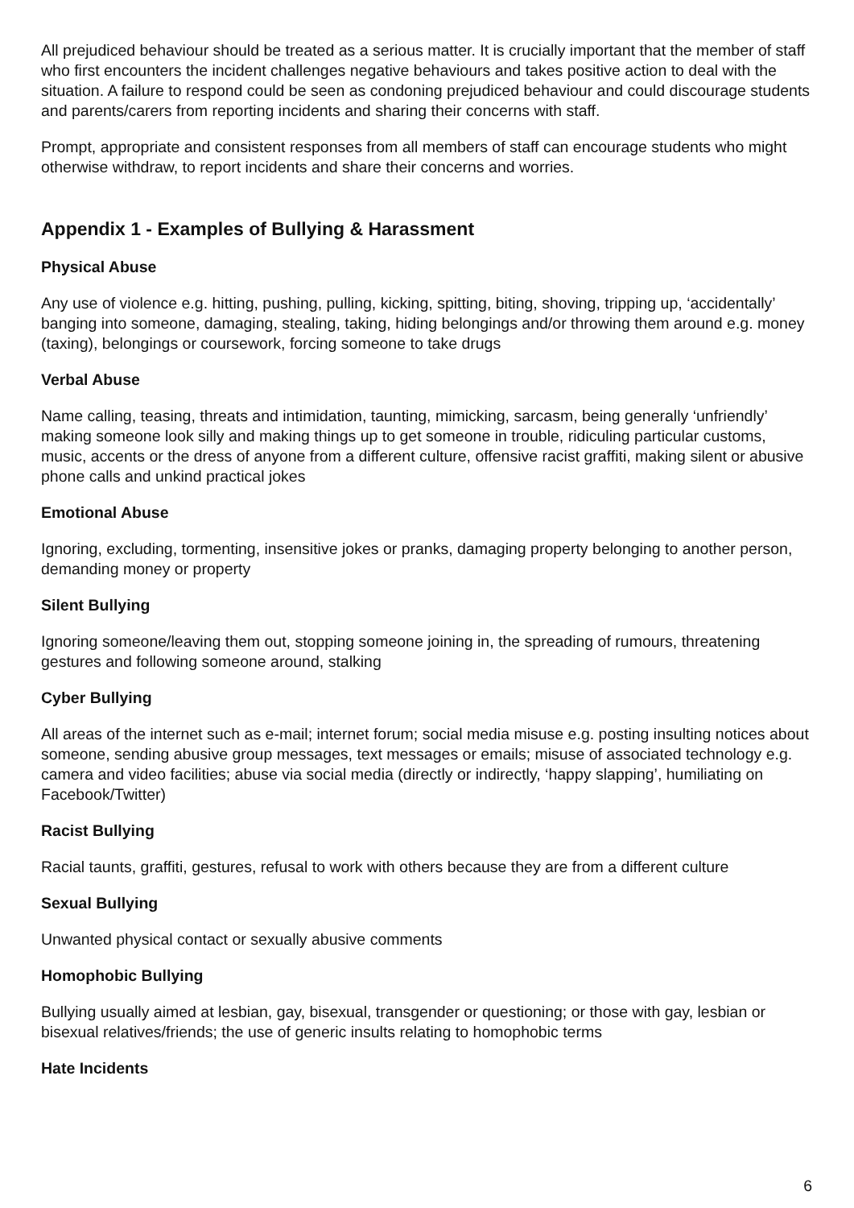All prejudiced behaviour should be treated as a serious matter. It is crucially important that the member of staff who first encounters the incident challenges negative behaviours and takes positive action to deal with the situation. A failure to respond could be seen as condoning prejudiced behaviour and could discourage students and parents/carers from reporting incidents and sharing their concerns with staff.
Prompt, appropriate and consistent responses from all members of staff can encourage students who might otherwise withdraw, to report incidents and share their concerns and worries.
Appendix 1 - Examples of Bullying & Harassment
Physical Abuse
Any use of violence e.g. hitting, pushing, pulling, kicking, spitting, biting, shoving, tripping up, ‘accidentally’ banging into someone, damaging, stealing, taking, hiding belongings and/or throwing them around e.g. money (taxing), belongings or coursework, forcing someone to take drugs
Verbal Abuse
Name calling, teasing, threats and intimidation, taunting, mimicking, sarcasm, being generally ‘unfriendly’ making someone look silly and making things up to get someone in trouble, ridiculing particular customs, music, accents or the dress of anyone from a different culture, offensive racist graffiti, making silent or abusive phone calls and unkind practical jokes
Emotional Abuse
Ignoring, excluding, tormenting, insensitive jokes or pranks, damaging property belonging to another person, demanding money or property
Silent Bullying
Ignoring someone/leaving them out, stopping someone joining in, the spreading of rumours, threatening gestures and following someone around, stalking
Cyber Bullying
All areas of the internet such as e-mail; internet forum; social media misuse e.g. posting insulting notices about someone, sending abusive group messages, text messages or emails; misuse of associated technology e.g. camera and video facilities; abuse via social media (directly or indirectly, ‘happy slapping’, humiliating on Facebook/Twitter)
Racist Bullying
Racial taunts, graffiti, gestures, refusal to work with others because they are from a different culture
Sexual Bullying
Unwanted physical contact or sexually abusive comments
Homophobic Bullying
Bullying usually aimed at lesbian, gay, bisexual, transgender or questioning; or those with gay, lesbian or bisexual relatives/friends; the use of generic insults relating to homophobic terms
Hate Incidents
6